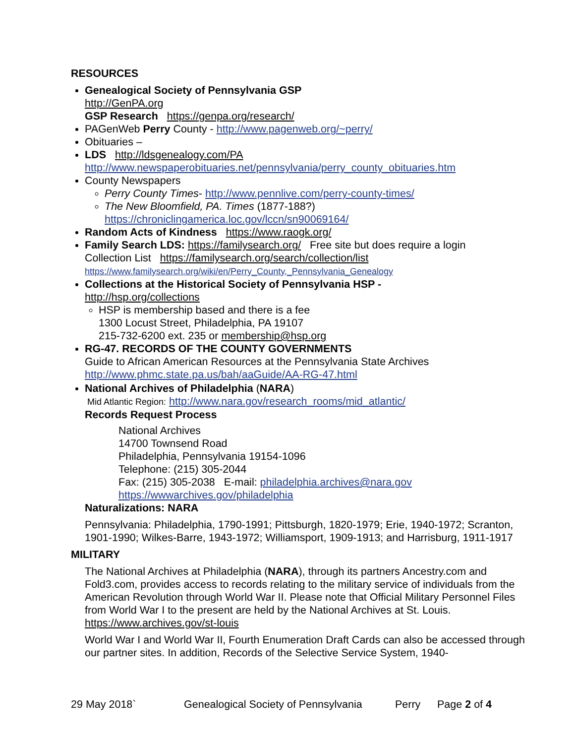RESOURCES
Genealogical Society of Pennsylvania GSP
http://GenPA.org
GSP Research https://genpa.org/research/
PAGenWeb Perry County - http://www.pagenweb.org/~perry/
Obituaries –
LDS http://ldsgenealogy.com/PA
http://www.newspaperobituaries.net/pennsylvania/perry_county_obituaries.htm
County Newspapers
Perry County Times- http://www.pennlive.com/perry-county-times/
The New Bloomfield, PA. Times (1877-188?)
https://chroniclingamerica.loc.gov/lccn/sn90069164/
Random Acts of Kindness https://www.raogk.org/
Family Search LDS: https://familysearch.org/ Free site but does require a login
Collection List https://familysearch.org/search/collection/list
https://www.familysearch.org/wiki/en/Perry_County,_Pennsylvania_Genealogy
Collections at the Historical Society of Pennsylvania HSP -
http://hsp.org/collections
HSP is membership based and there is a fee
1300 Locust Street, Philadelphia, PA 19107
215-732-6200 ext. 235 or membership@hsp.org
RG-47. RECORDS OF THE COUNTY GOVERNMENTS
Guide to African American Resources at the Pennsylvania State Archives
http://www.phmc.state.pa.us/bah/aaGuide/AA-RG-47.html
National Archives of Philadelphia (NARA)
Mid Atlantic Region: http://www.nara.gov/research_rooms/mid_atlantic/
Records Request Process
National Archives
14700 Townsend Road
Philadelphia, Pennsylvania 19154-1096
Telephone: (215) 305-2044
Fax: (215) 305-2038 E-mail: philadelphia.archives@nara.gov
https://wwwarchives.gov/philadelphia
Naturalizations: NARA
Pennsylvania: Philadelphia, 1790-1991; Pittsburgh, 1820-1979; Erie, 1940-1972; Scranton, 1901-1990; Wilkes-Barre, 1943-1972; Williamsport, 1909-1913; and Harrisburg, 1911-1917
MILITARY
The National Archives at Philadelphia (NARA), through its partners Ancestry.com and Fold3.com, provides access to records relating to the military service of individuals from the American Revolution through World War II. Please note that Official Military Personnel Files from World War I to the present are held by the National Archives at St. Louis. https://www.archives.gov/st-louis
World War I and World War II, Fourth Enumeration Draft Cards can also be accessed through our partner sites. In addition, Records of the Selective Service System, 1940-
29 May 2018` Genealogical Society of Pennsylvania Perry Page 2 of 4